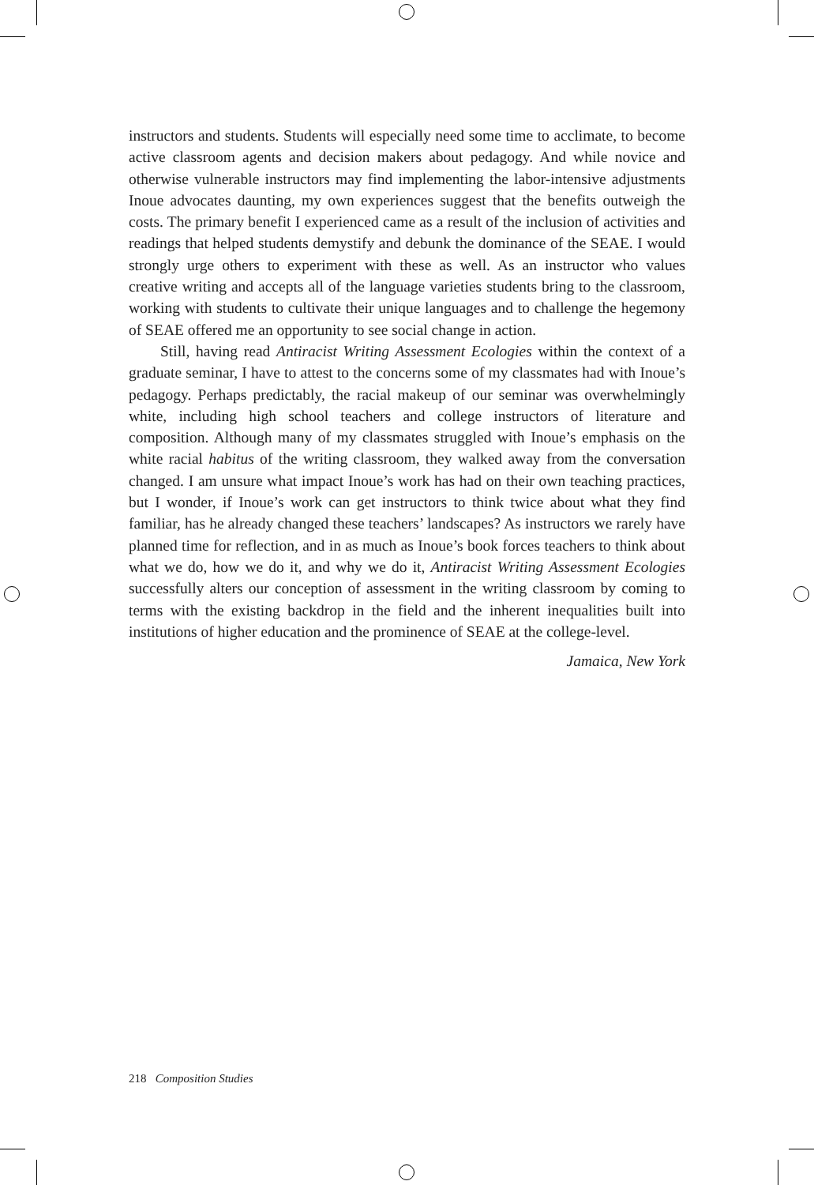instructors and students. Students will especially need some time to acclimate, to become active classroom agents and decision makers about pedagogy. And while novice and otherwise vulnerable instructors may find implementing the labor-intensive adjustments Inoue advocates daunting, my own experiences suggest that the benefits outweigh the costs. The primary benefit I experienced came as a result of the inclusion of activities and readings that helped students demystify and debunk the dominance of the SEAE. I would strongly urge others to experiment with these as well. As an instructor who values creative writing and accepts all of the language varieties students bring to the classroom, working with students to cultivate their unique languages and to challenge the hegemony of SEAE offered me an opportunity to see social change in action.
Still, having read Antiracist Writing Assessment Ecologies within the context of a graduate seminar, I have to attest to the concerns some of my classmates had with Inoue’s pedagogy. Perhaps predictably, the racial makeup of our seminar was overwhelmingly white, including high school teachers and college instructors of literature and composition. Although many of my classmates struggled with Inoue’s emphasis on the white racial habitus of the writing classroom, they walked away from the conversation changed. I am unsure what impact Inoue’s work has had on their own teaching practices, but I wonder, if Inoue’s work can get instructors to think twice about what they find familiar, has he already changed these teachers’ landscapes? As instructors we rarely have planned time for reflection, and in as much as Inoue’s book forces teachers to think about what we do, how we do it, and why we do it, Antiracist Writing Assessment Ecologies successfully alters our conception of assessment in the writing classroom by coming to terms with the existing backdrop in the field and the inherent inequalities built into institutions of higher education and the prominence of SEAE at the college-level.
Jamaica, New York
218 Composition Studies